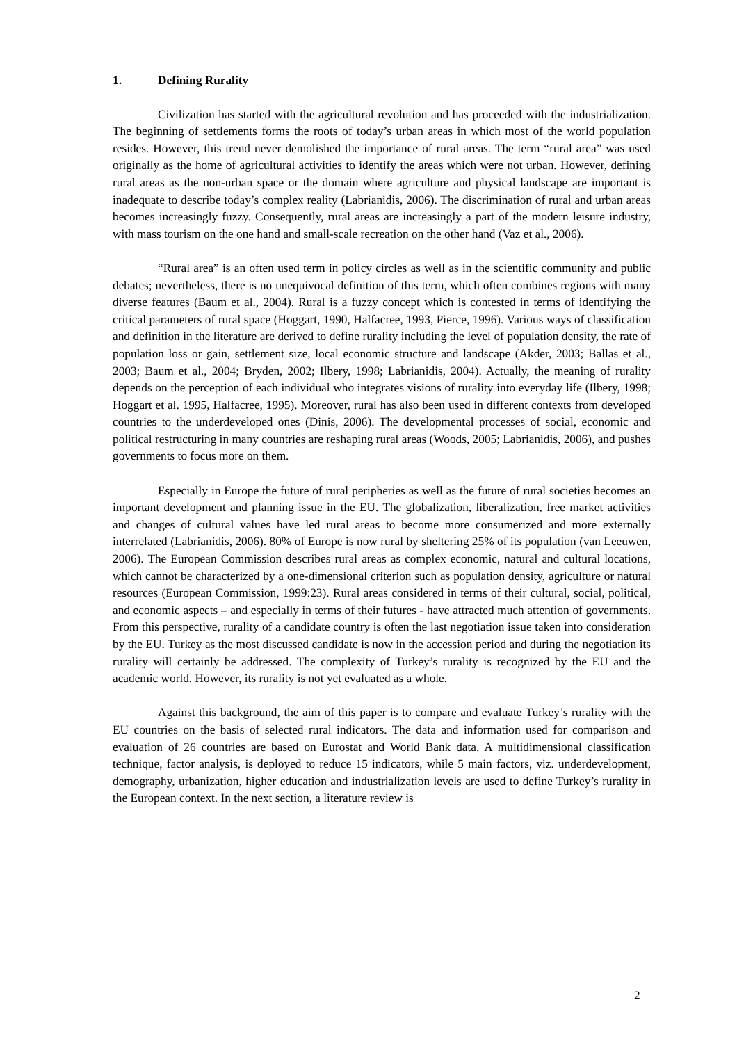1. Defining Rurality
Civilization has started with the agricultural revolution and has proceeded with the industrialization. The beginning of settlements forms the roots of today’s urban areas in which most of the world population resides. However, this trend never demolished the importance of rural areas. The term “rural area” was used originally as the home of agricultural activities to identify the areas which were not urban. However, defining rural areas as the non-urban space or the domain where agriculture and physical landscape are important is inadequate to describe today’s complex reality (Labrianidis, 2006). The discrimination of rural and urban areas becomes increasingly fuzzy. Consequently, rural areas are increasingly a part of the modern leisure industry, with mass tourism on the one hand and small-scale recreation on the other hand (Vaz et al., 2006).
“Rural area” is an often used term in policy circles as well as in the scientific community and public debates; nevertheless, there is no unequivocal definition of this term, which often combines regions with many diverse features (Baum et al., 2004). Rural is a fuzzy concept which is contested in terms of identifying the critical parameters of rural space (Hoggart, 1990, Halfacree, 1993, Pierce, 1996). Various ways of classification and definition in the literature are derived to define rurality including the level of population density, the rate of population loss or gain, settlement size, local economic structure and landscape (Akder, 2003; Ballas et al., 2003; Baum et al., 2004; Bryden, 2002; Ilbery, 1998; Labrianidis, 2004). Actually, the meaning of rurality depends on the perception of each individual who integrates visions of rurality into everyday life (Ilbery, 1998; Hoggart et al. 1995, Halfacree, 1995). Moreover, rural has also been used in different contexts from developed countries to the underdeveloped ones (Dinis, 2006). The developmental processes of social, economic and political restructuring in many countries are reshaping rural areas (Woods, 2005; Labrianidis, 2006), and pushes governments to focus more on them.
Especially in Europe the future of rural peripheries as well as the future of rural societies becomes an important development and planning issue in the EU. The globalization, liberalization, free market activities and changes of cultural values have led rural areas to become more consumerized and more externally interrelated (Labrianidis, 2006). 80% of Europe is now rural by sheltering 25% of its population (van Leeuwen, 2006). The European Commission describes rural areas as complex economic, natural and cultural locations, which cannot be characterized by a one-dimensional criterion such as population density, agriculture or natural resources (European Commission, 1999:23). Rural areas considered in terms of their cultural, social, political, and economic aspects – and especially in terms of their futures - have attracted much attention of governments. From this perspective, rurality of a candidate country is often the last negotiation issue taken into consideration by the EU. Turkey as the most discussed candidate is now in the accession period and during the negotiation its rurality will certainly be addressed. The complexity of Turkey’s rurality is recognized by the EU and the academic world. However, its rurality is not yet evaluated as a whole.
Against this background, the aim of this paper is to compare and evaluate Turkey’s rurality with the EU countries on the basis of selected rural indicators. The data and information used for comparison and evaluation of 26 countries are based on Eurostat and World Bank data. A multidimensional classification technique, factor analysis, is deployed to reduce 15 indicators, while 5 main factors, viz. underdevelopment, demography, urbanization, higher education and industrialization levels are used to define Turkey’s rurality in the European context. In the next section, a literature review is
2